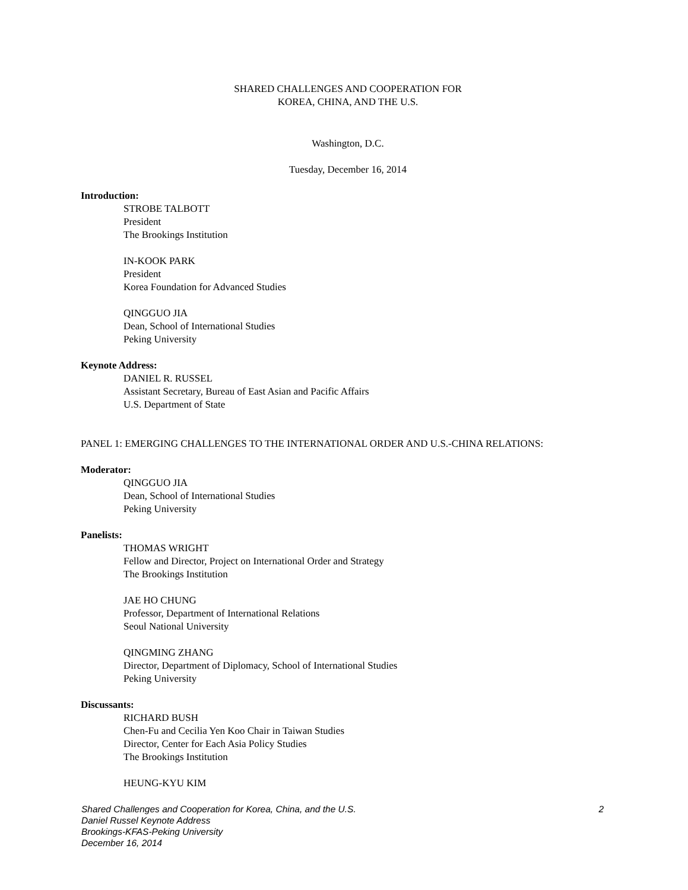SHARED CHALLENGES AND COOPERATION FOR
KOREA, CHINA, AND THE U.S.
Washington, D.C.
Tuesday, December 16, 2014
Introduction:
STROBE TALBOTT
President
The Brookings Institution
IN-KOOK PARK
President
Korea Foundation for Advanced Studies
QINGGUO JIA
Dean, School of International Studies
Peking University
Keynote Address:
DANIEL R. RUSSEL
Assistant Secretary, Bureau of East Asian and Pacific Affairs
U.S. Department of State
PANEL 1: EMERGING CHALLENGES TO THE INTERNATIONAL ORDER AND U.S.-CHINA RELATIONS:
Moderator:
QINGGUO JIA
Dean, School of International Studies
Peking University
Panelists:
THOMAS WRIGHT
Fellow and Director, Project on International Order and Strategy
The Brookings Institution
JAE HO CHUNG
Professor, Department of International Relations
Seoul National University
QINGMING ZHANG
Director, Department of Diplomacy, School of International Studies
Peking University
Discussants:
RICHARD BUSH
Chen-Fu and Cecilia Yen Koo Chair in Taiwan Studies
Director, Center for Each Asia Policy Studies
The Brookings Institution
HEUNG-KYU KIM
2 Shared Challenges and Cooperation for Korea, China, and the U.S.
Daniel Russel Keynote Address
Brookings-KFAS-Peking University
December 16, 2014